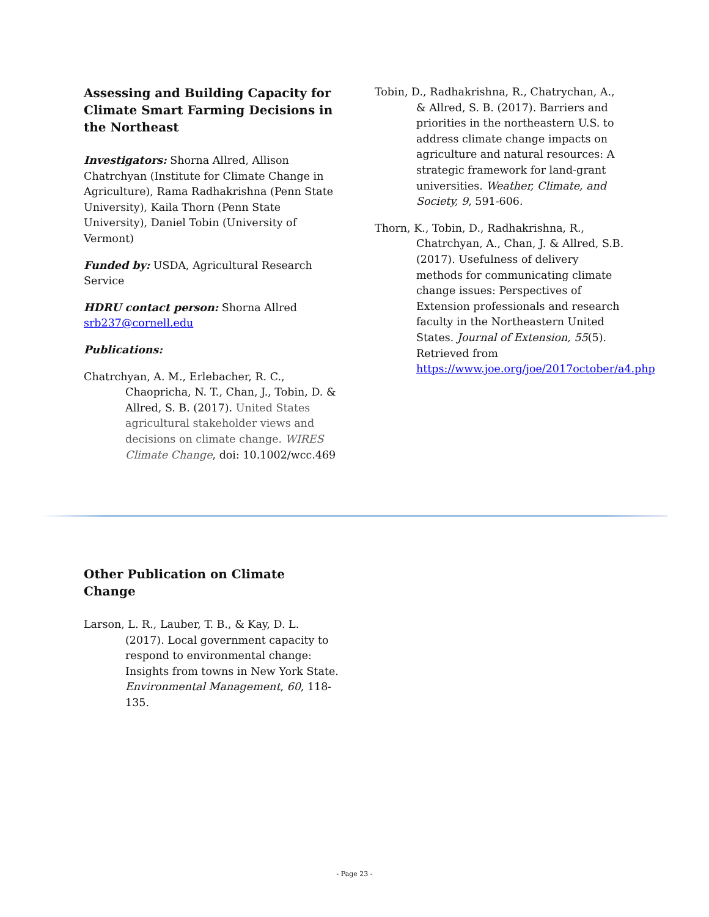Assessing and Building Capacity for Climate Smart Farming Decisions in the Northeast
Investigators: Shorna Allred, Allison Chatrchyan (Institute for Climate Change in Agriculture), Rama Radhakrishna (Penn State University), Kaila Thorn (Penn State University), Daniel Tobin (University of Vermont)
Funded by: USDA, Agricultural Research Service
HDRU contact person: Shorna Allred srb237@cornell.edu
Publications:
Chatrchyan, A. M., Erlebacher, R. C., Chaopricha, N. T., Chan, J., Tobin, D. & Allred, S. B. (2017). United States agricultural stakeholder views and decisions on climate change. WIRES Climate Change, doi: 10.1002/wcc.469
Tobin, D., Radhakrishna, R., Chatrychan, A., & Allred, S. B. (2017). Barriers and priorities in the northeastern U.S. to address climate change impacts on agriculture and natural resources: A strategic framework for land-grant universities. Weather, Climate, and Society, 9, 591-606.
Thorn, K., Tobin, D., Radhakrishna, R., Chatrchyan, A., Chan, J. & Allred, S.B. (2017). Usefulness of delivery methods for communicating climate change issues: Perspectives of Extension professionals and research faculty in the Northeastern United States. Journal of Extension, 55(5). Retrieved from https://www.joe.org/joe/2017october/a4.php
Other Publication on Climate Change
Larson, L. R., Lauber, T. B., & Kay, D. L. (2017). Local government capacity to respond to environmental change: Insights from towns in New York State. Environmental Management, 60, 118-135.
- Page 23 -